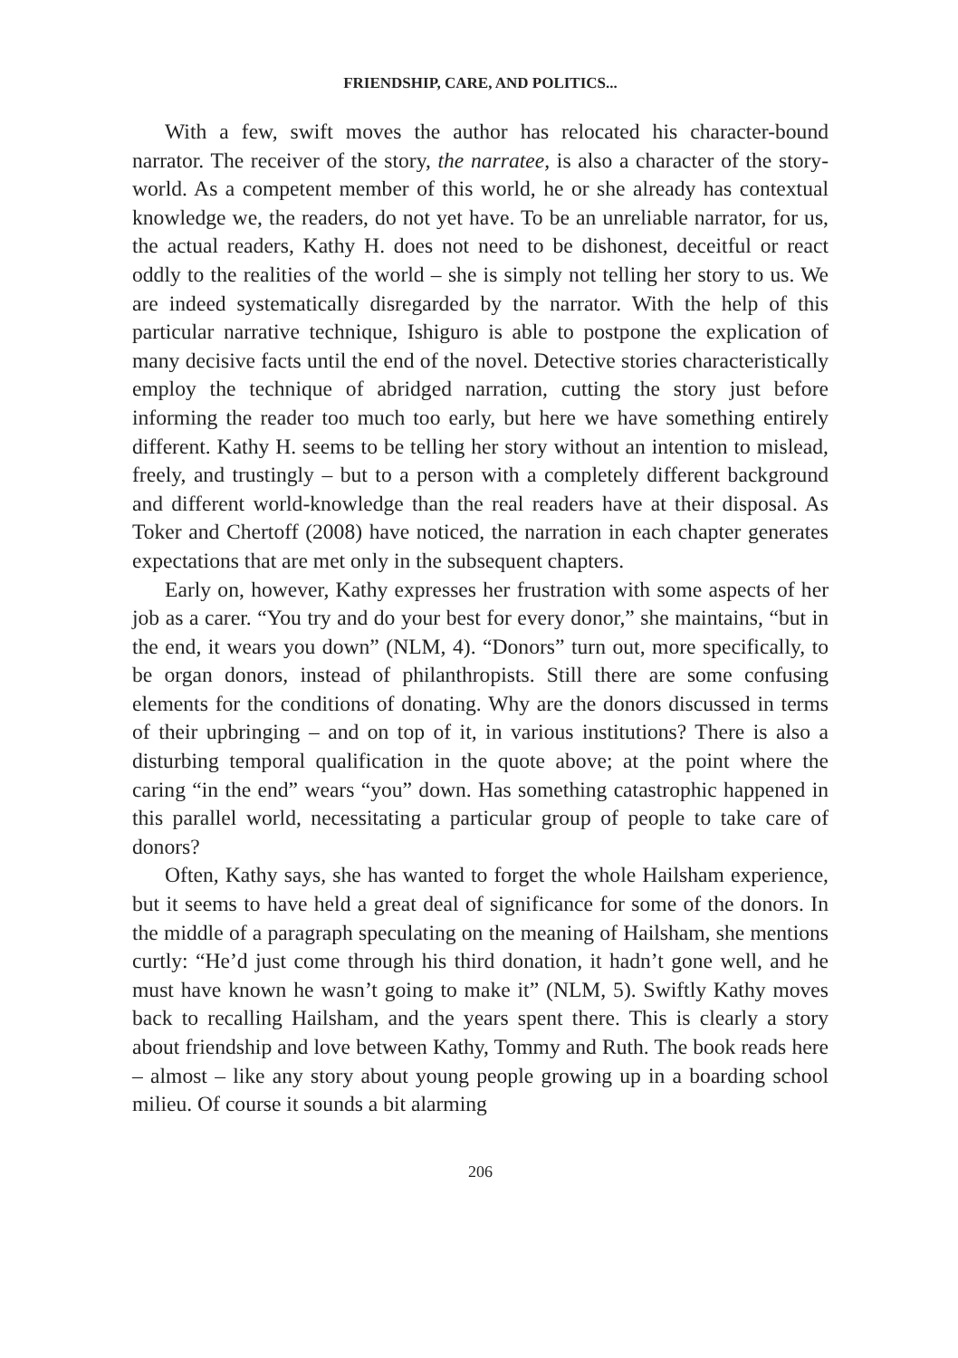FRIENDSHIP, CARE, AND POLITICS...
With a few, swift moves the author has relocated his character-bound narrator. The receiver of the story, the narratee, is also a character of the story-world. As a competent member of this world, he or she already has contextual knowledge we, the readers, do not yet have. To be an unreliable narrator, for us, the actual readers, Kathy H. does not need to be dishonest, deceitful or react oddly to the realities of the world – she is simply not telling her story to us. We are indeed systematically disregarded by the narrator. With the help of this particular narrative technique, Ishiguro is able to postpone the explication of many decisive facts until the end of the novel. Detective stories characteristically employ the technique of abridged narration, cutting the story just before informing the reader too much too early, but here we have something entirely different. Kathy H. seems to be telling her story without an intention to mislead, freely, and trustingly – but to a person with a completely different background and different world-knowledge than the real readers have at their disposal. As Toker and Chertoff (2008) have noticed, the narration in each chapter generates expectations that are met only in the subsequent chapters.
Early on, however, Kathy expresses her frustration with some aspects of her job as a carer. “You try and do your best for every donor,” she maintains, “but in the end, it wears you down” (NLM, 4). “Donors” turn out, more specifically, to be organ donors, instead of philanthropists. Still there are some confusing elements for the conditions of donating. Why are the donors discussed in terms of their upbringing – and on top of it, in various institutions? There is also a disturbing temporal qualification in the quote above; at the point where the caring “in the end” wears “you” down. Has something catastrophic happened in this parallel world, necessitating a particular group of people to take care of donors?
Often, Kathy says, she has wanted to forget the whole Hailsham experience, but it seems to have held a great deal of significance for some of the donors. In the middle of a paragraph speculating on the meaning of Hailsham, she mentions curtly: “He’d just come through his third donation, it hadn’t gone well, and he must have known he wasn’t going to make it” (NLM, 5). Swiftly Kathy moves back to recalling Hailsham, and the years spent there. This is clearly a story about friendship and love between Kathy, Tommy and Ruth. The book reads here – almost – like any story about young people growing up in a boarding school milieu. Of course it sounds a bit alarming
206